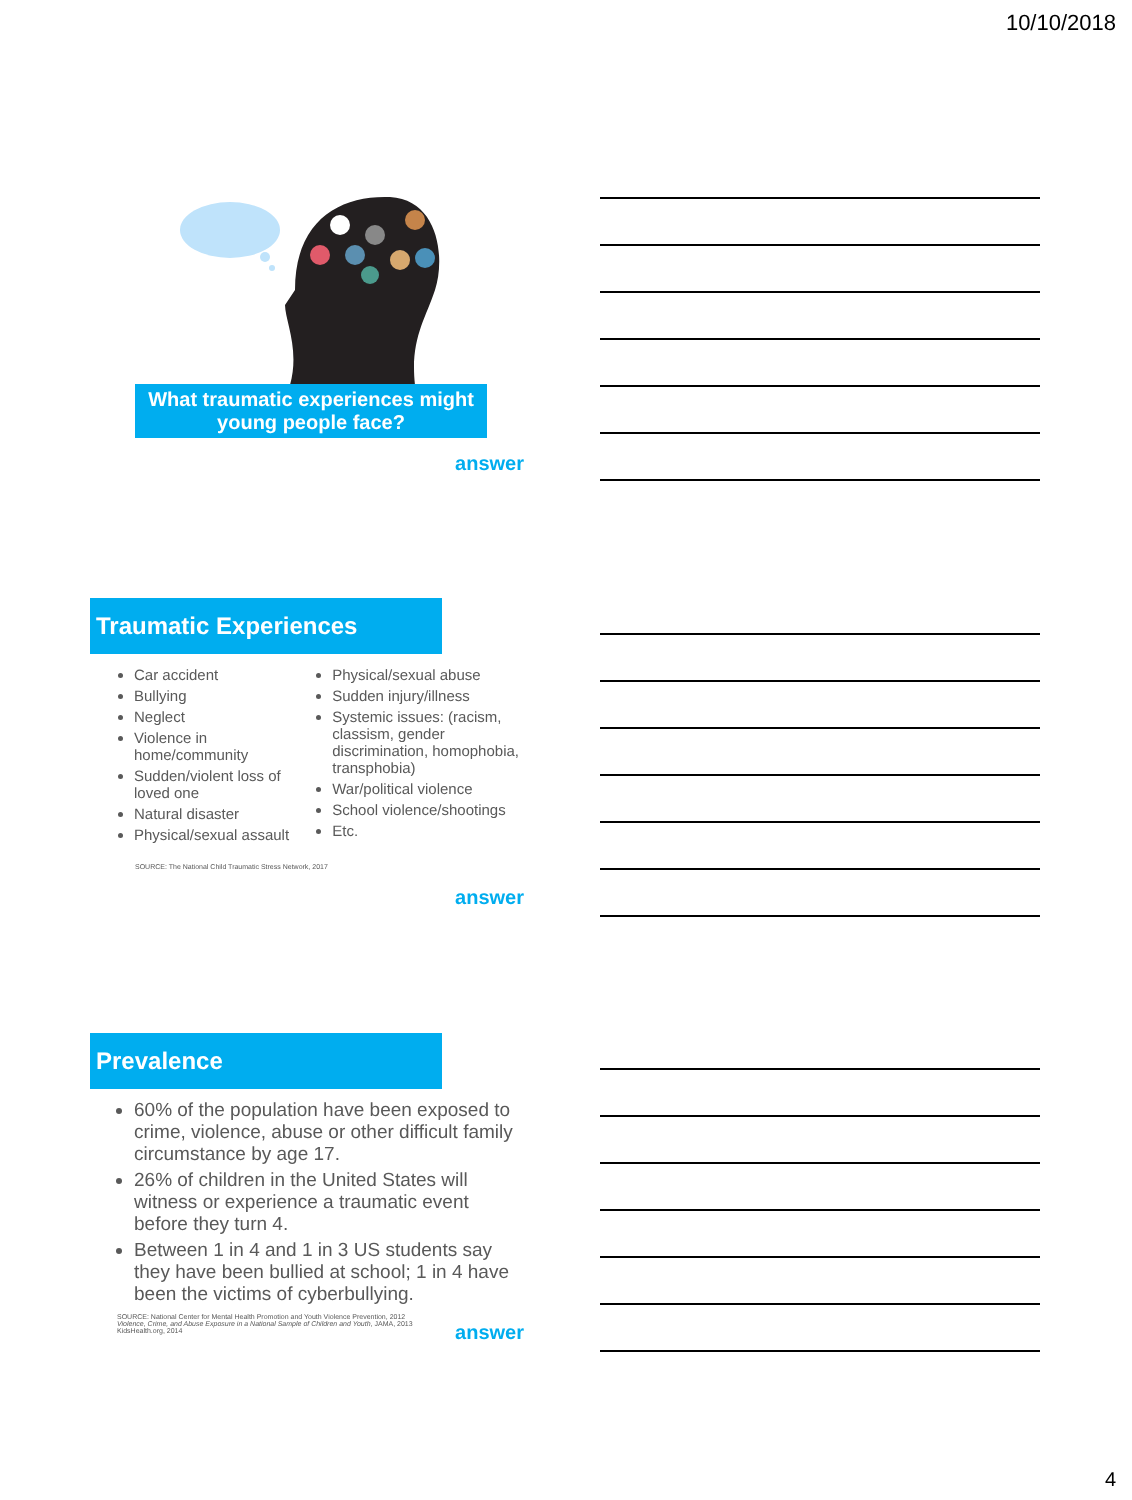10/10/2018
What traumatic experiences might young people face?
answer
Traumatic Experiences
Car accident
Bullying
Neglect
Violence in home/community
Sudden/violent loss of loved one
Natural disaster
Physical/sexual assault
Physical/sexual abuse
Sudden injury/illness
Systemic issues: (racism, classism, gender discrimination, homophobia, transphobia)
War/political violence
School violence/shootings
Etc.
SOURCE: The National Child Traumatic Stress Network, 2017
answer
Prevalence
60% of the population have been exposed to crime, violence, abuse or other difficult family circumstance by age 17.
26% of children in the United States will witness or experience a traumatic event before they turn 4.
Between 1 in 4 and 1 in 3 US students say they have been bullied at school; 1 in 4 have been the victims of cyberbullying.
SOURCE: National Center for Mental Health Promotion and Youth Violence Prevention, 2012
Violence, Crime, and Abuse Exposure in a National Sample of Children and Youth, JAMA, 2013
KidsHealth.org, 2014
answer
4